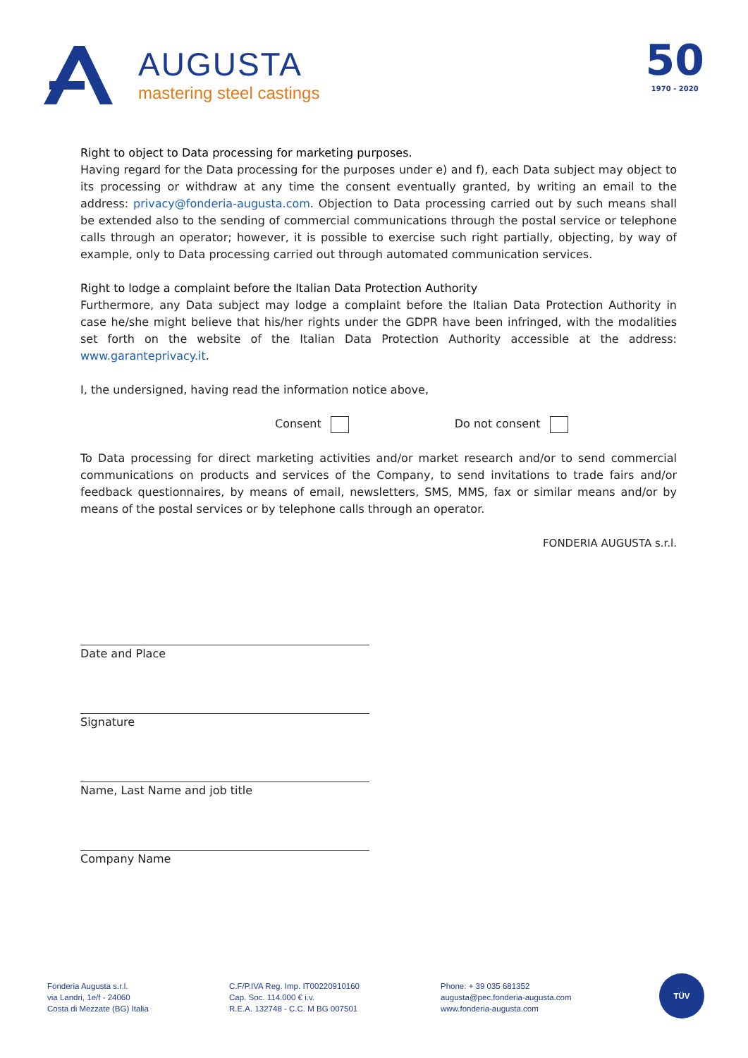AUGUSTA
mastering steel castings
50
1970 - 2020
Right to object to Data processing for marketing purposes.
Having regard for the Data processing for the purposes under e) and f), each Data subject may object to its processing or withdraw at any time the consent eventually granted, by writing an email to the address: privacy@fonderia-augusta.com. Objection to Data processing carried out by such means shall be extended also to the sending of commercial communications through the postal service or telephone calls through an operator; however, it is possible to exercise such right partially, objecting, by way of example, only to Data processing carried out through automated communication services.
Right to lodge a complaint before the Italian Data Protection Authority
Furthermore, any Data subject may lodge a complaint before the Italian Data Protection Authority in case he/she might believe that his/her rights under the GDPR have been infringed, with the modalities set forth on the website of the Italian Data Protection Authority accessible at the address: www.garanteprivacy.it.
I, the undersigned, having read the information notice above,
Consent Do not consent
To Data processing for direct marketing activities and/or market research and/or to send commercial communications on products and services of the Company, to send invitations to trade fairs and/or feedback questionnaires, by means of email, newsletters, SMS, MMS, fax or similar means and/or by means of the postal services or by telephone calls through an operator.
FONDERIA AUGUSTA s.r.l.
Date and Place
Signature
Name, Last Name and job title
Company Name
Fonderia Augusta s.r.l.
via Landri, 1e/f - 24060
Costa di Mezzate (BG) Italia
C.F/P.IVA Reg. Imp. IT00220910160
Cap. Soc. 114.000 € i.v.
R.E.A. 132748 - C.C. M BG 007501
Phone: + 39 035 681352
augusta@pec.fonderia-augusta.com
www.fonderia-augusta.com
TÜV